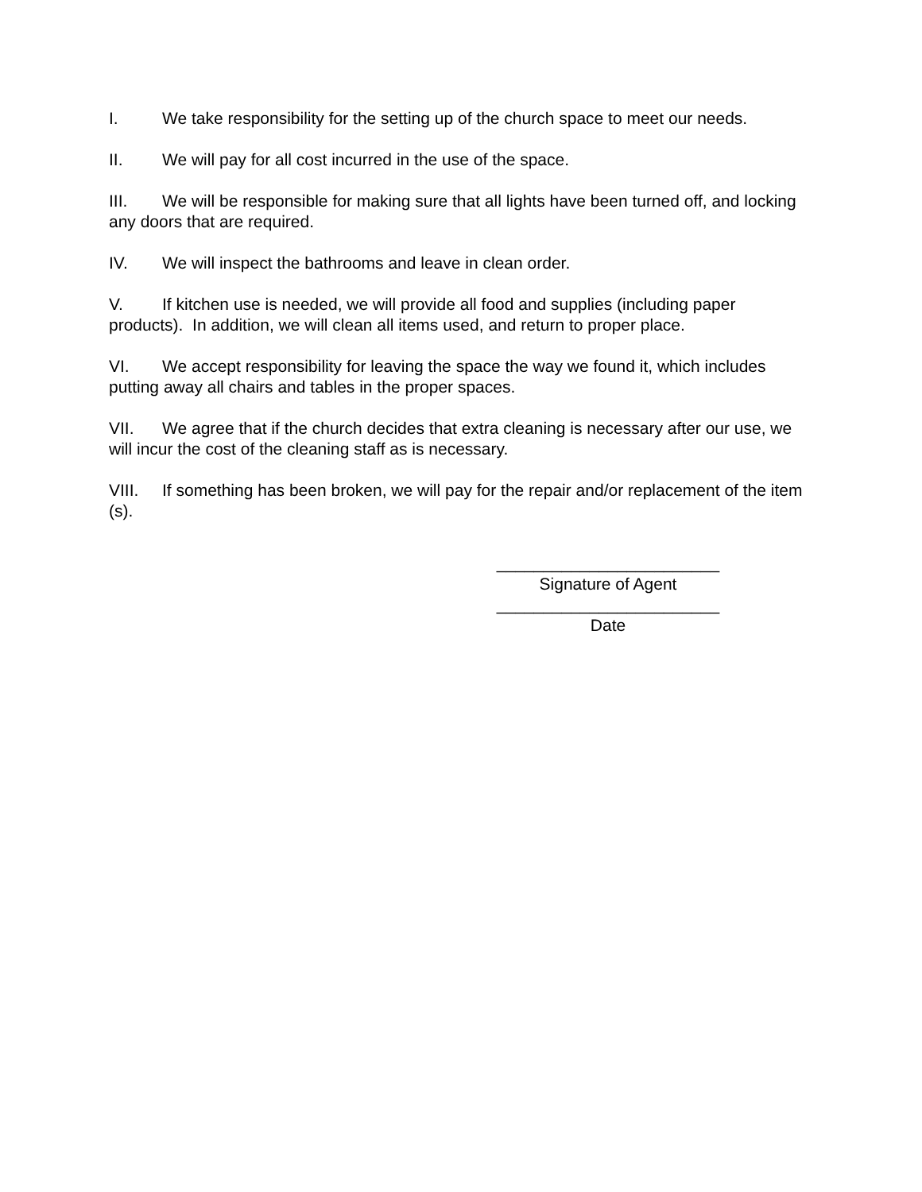I. We take responsibility for the setting up of the church space to meet our needs.
II. We will pay for all cost incurred in the use of the space.
III. We will be responsible for making sure that all lights have been turned off, and locking any doors that are required.
IV. We will inspect the bathrooms and leave in clean order.
V. If kitchen use is needed, we will provide all food and supplies (including paper products). In addition, we will clean all items used, and return to proper place.
VI. We accept responsibility for leaving the space the way we found it, which includes putting away all chairs and tables in the proper spaces.
VII. We agree that if the church decides that extra cleaning is necessary after our use, we will incur the cost of the cleaning staff as is necessary.
VIII. If something has been broken, we will pay for the repair and/or replacement of the item (s).
________________________
Signature of Agent
________________________
Date